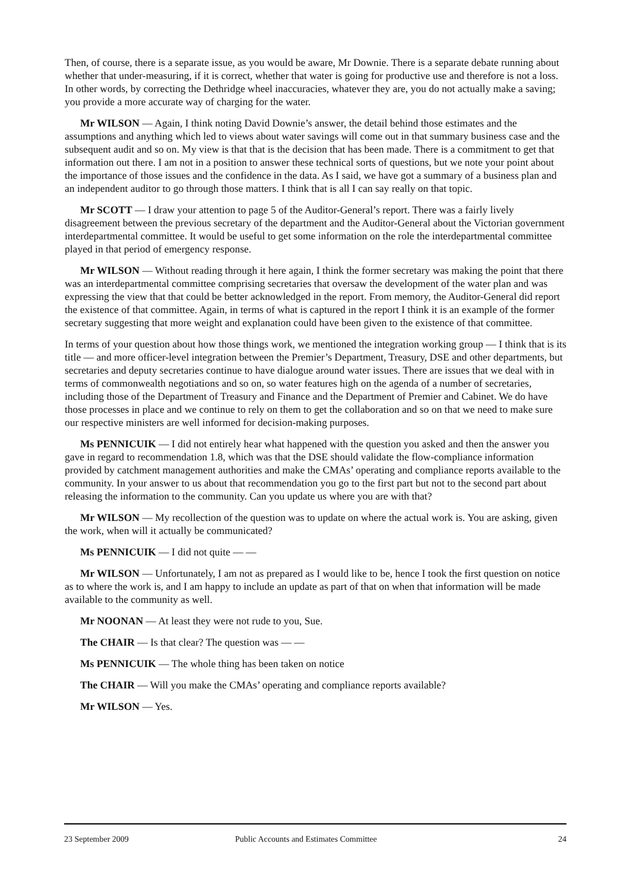Then, of course, there is a separate issue, as you would be aware, Mr Downie. There is a separate debate running about whether that under-measuring, if it is correct, whether that water is going for productive use and therefore is not a loss. In other words, by correcting the Dethridge wheel inaccuracies, whatever they are, you do not actually make a saving; you provide a more accurate way of charging for the water.
Mr WILSON — Again, I think noting David Downie’s answer, the detail behind those estimates and the assumptions and anything which led to views about water savings will come out in that summary business case and the subsequent audit and so on. My view is that that is the decision that has been made. There is a commitment to get that information out there. I am not in a position to answer these technical sorts of questions, but we note your point about the importance of those issues and the confidence in the data. As I said, we have got a summary of a business plan and an independent auditor to go through those matters. I think that is all I can say really on that topic.
Mr SCOTT — I draw your attention to page 5 of the Auditor-General’s report. There was a fairly lively disagreement between the previous secretary of the department and the Auditor-General about the Victorian government interdepartmental committee. It would be useful to get some information on the role the interdepartmental committee played in that period of emergency response.
Mr WILSON — Without reading through it here again, I think the former secretary was making the point that there was an interdepartmental committee comprising secretaries that oversaw the development of the water plan and was expressing the view that that could be better acknowledged in the report. From memory, the Auditor-General did report the existence of that committee. Again, in terms of what is captured in the report I think it is an example of the former secretary suggesting that more weight and explanation could have been given to the existence of that committee.
In terms of your question about how those things work, we mentioned the integration working group — I think that is its title — and more officer-level integration between the Premier’s Department, Treasury, DSE and other departments, but secretaries and deputy secretaries continue to have dialogue around water issues. There are issues that we deal with in terms of commonwealth negotiations and so on, so water features high on the agenda of a number of secretaries, including those of the Department of Treasury and Finance and the Department of Premier and Cabinet. We do have those processes in place and we continue to rely on them to get the collaboration and so on that we need to make sure our respective ministers are well informed for decision-making purposes.
Ms PENNICUIK — I did not entirely hear what happened with the question you asked and then the answer you gave in regard to recommendation 1.8, which was that the DSE should validate the flow-compliance information provided by catchment management authorities and make the CMAs’ operating and compliance reports available to the community. In your answer to us about that recommendation you go to the first part but not to the second part about releasing the information to the community. Can you update us where you are with that?
Mr WILSON — My recollection of the question was to update on where the actual work is. You are asking, given the work, when will it actually be communicated?
Ms PENNICUIK — I did not quite — —
Mr WILSON — Unfortunately, I am not as prepared as I would like to be, hence I took the first question on notice as to where the work is, and I am happy to include an update as part of that on when that information will be made available to the community as well.
Mr NOONAN — At least they were not rude to you, Sue.
The CHAIR — Is that clear? The question was — —
Ms PENNICUIK — The whole thing has been taken on notice
The CHAIR — Will you make the CMAs’ operating and compliance reports available?
Mr WILSON — Yes.
23 September 2009 Public Accounts and Estimates Committee 24